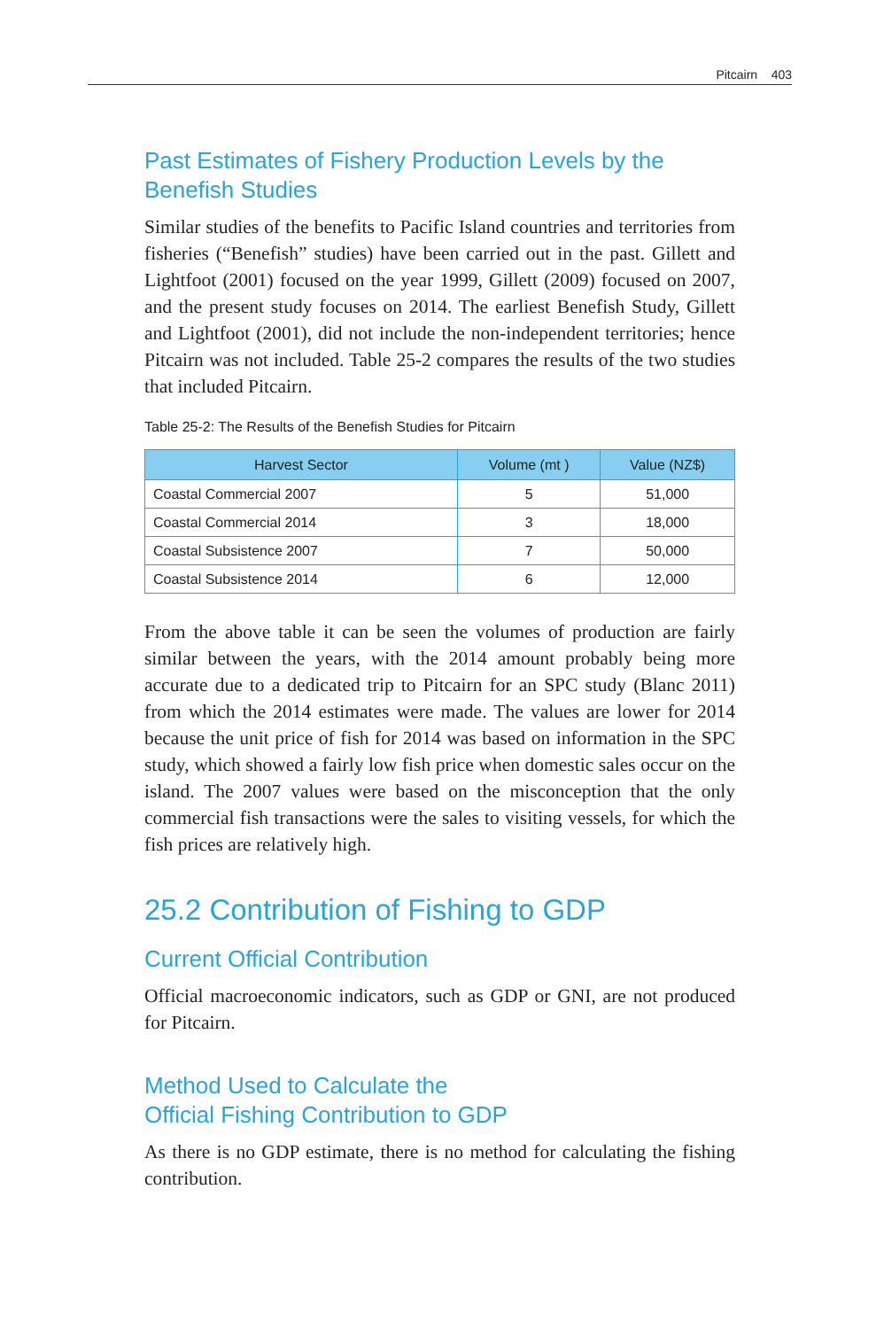Pitcairn 403
Past Estimates of Fishery Production Levels by the Benefish Studies
Similar studies of the benefits to Pacific Island countries and territories from fisheries (“Benefish” studies) have been carried out in the past. Gillett and Lightfoot (2001) focused on the year 1999, Gillett (2009) focused on 2007, and the present study focuses on 2014. The earliest Benefish Study, Gillett and Lightfoot (2001), did not include the non-independent territories; hence Pitcairn was not included. Table 25-2 compares the results of the two studies that included Pitcairn.
Table 25-2: The Results of the Benefish Studies for Pitcairn
| Harvest Sector | Volume (mt ) | Value (NZ$) |
| --- | --- | --- |
| Coastal Commercial 2007 | 5 | 51,000 |
| Coastal Commercial 2014 | 3 | 18,000 |
| Coastal Subsistence 2007 | 7 | 50,000 |
| Coastal Subsistence 2014 | 6 | 12,000 |
From the above table it can be seen the volumes of production are fairly similar between the years, with the 2014 amount probably being more accurate due to a dedicated trip to Pitcairn for an SPC study (Blanc 2011) from which the 2014 estimates were made. The values are lower for 2014 because the unit price of fish for 2014 was based on information in the SPC study, which showed a fairly low fish price when domestic sales occur on the island. The 2007 values were based on the misconception that the only commercial fish transactions were the sales to visiting vessels, for which the fish prices are relatively high.
25.2 Contribution of Fishing to GDP
Current Official Contribution
Official macroeconomic indicators, such as GDP or GNI, are not produced for Pitcairn.
Method Used to Calculate the
Official Fishing Contribution to GDP
As there is no GDP estimate, there is no method for calculating the fishing contribution.